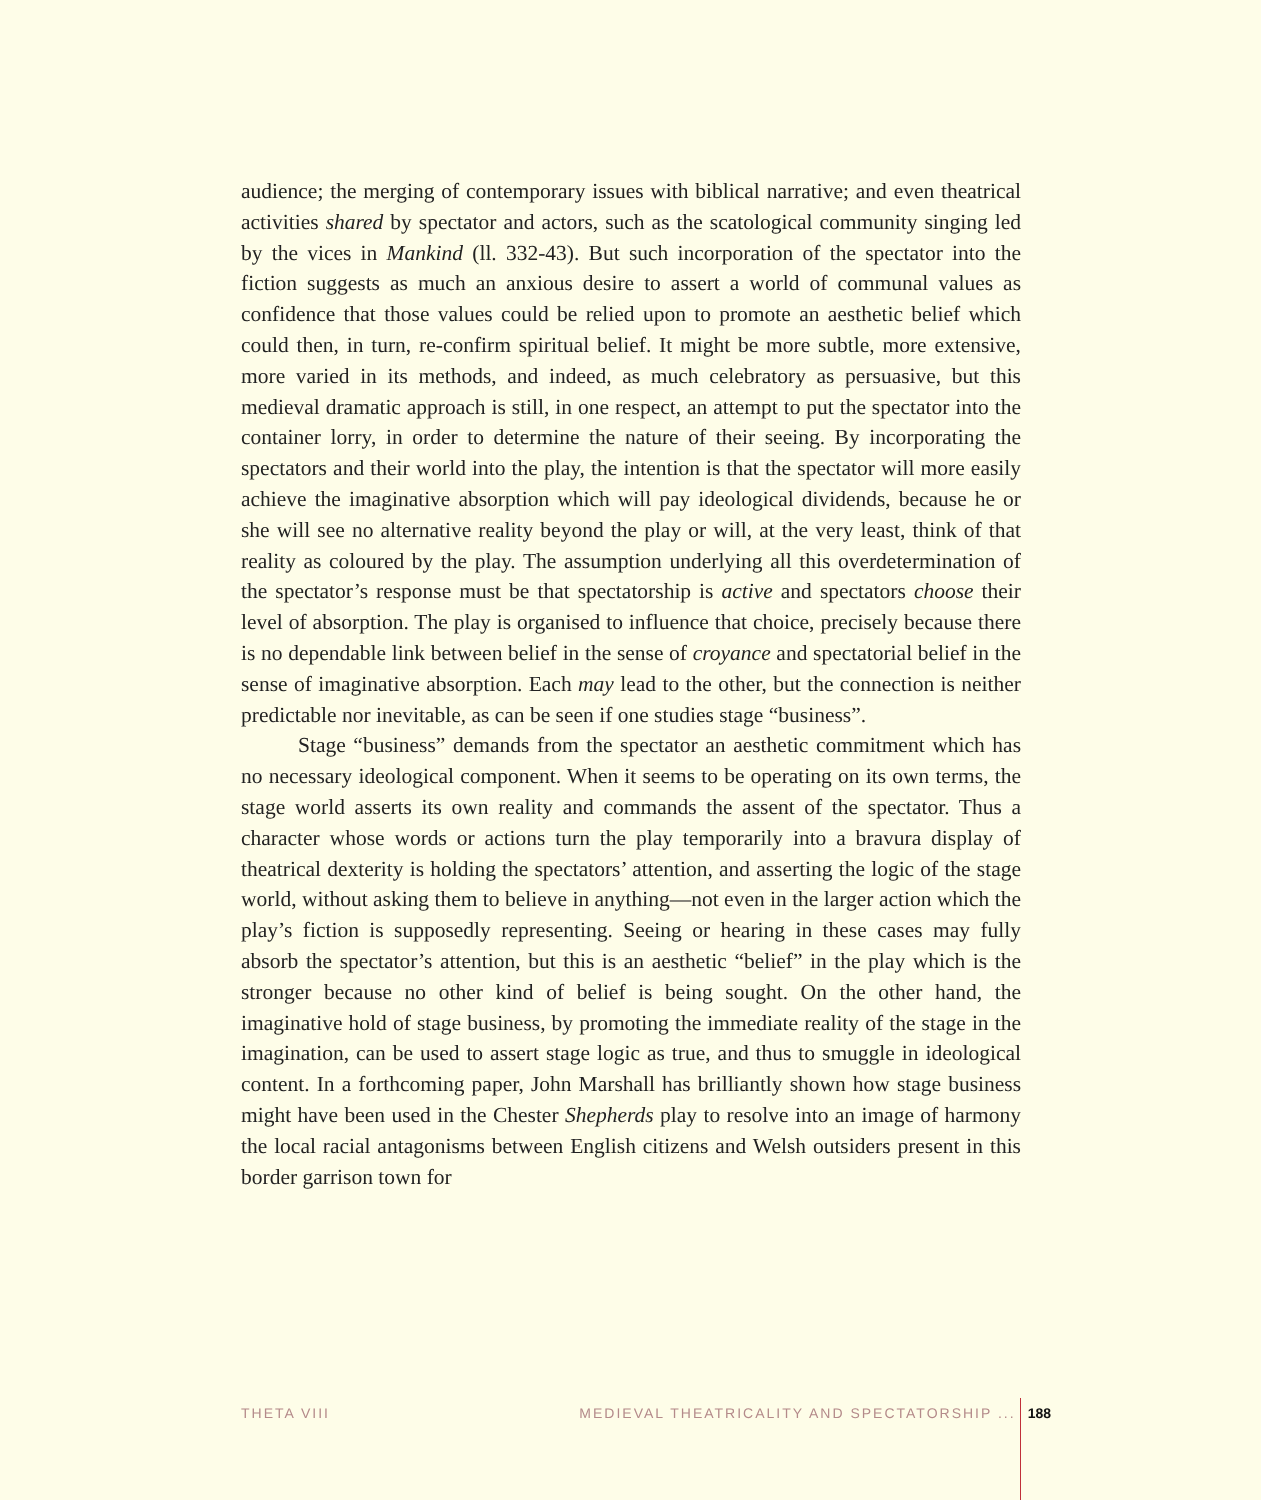audience; the merging of contemporary issues with biblical narrative; and even theatrical activities shared by spectator and actors, such as the scatological community singing led by the vices in Mankind (ll. 332-43). But such incorporation of the spectator into the fiction suggests as much an anxious desire to assert a world of communal values as confidence that those values could be relied upon to promote an aesthetic belief which could then, in turn, re-confirm spiritual belief. It might be more subtle, more extensive, more varied in its methods, and indeed, as much celebratory as persuasive, but this medieval dramatic approach is still, in one respect, an attempt to put the spectator into the container lorry, in order to determine the nature of their seeing. By incorporating the spectators and their world into the play, the intention is that the spectator will more easily achieve the imaginative absorption which will pay ideological dividends, because he or she will see no alternative reality beyond the play or will, at the very least, think of that reality as coloured by the play. The assumption underlying all this overdetermination of the spectator’s response must be that spectatorship is active and spectators choose their level of absorption. The play is organised to influence that choice, precisely because there is no dependable link between belief in the sense of croyance and spectatorial belief in the sense of imaginative absorption. Each may lead to the other, but the connection is neither predictable nor inevitable, as can be seen if one studies stage “business”.
Stage “business” demands from the spectator an aesthetic commitment which has no necessary ideological component. When it seems to be operating on its own terms, the stage world asserts its own reality and commands the assent of the spectator. Thus a character whose words or actions turn the play temporarily into a bravura display of theatrical dexterity is holding the spectators’ attention, and asserting the logic of the stage world, without asking them to believe in anything—not even in the larger action which the play’s fiction is supposedly representing. Seeing or hearing in these cases may fully absorb the spectator’s attention, but this is an aesthetic “belief” in the play which is the stronger because no other kind of belief is being sought. On the other hand, the imaginative hold of stage business, by promoting the immediate reality of the stage in the imagination, can be used to assert stage logic as true, and thus to smuggle in ideological content. In a forthcoming paper, John Marshall has brilliantly shown how stage business might have been used in the Chester Shepherds play to resolve into an image of harmony the local racial antagonisms between English citizens and Welsh outsiders present in this border garrison town for
THETA VIII MEDIEVAL THEATRICALITY AND SPECTATORSHIP ... 188